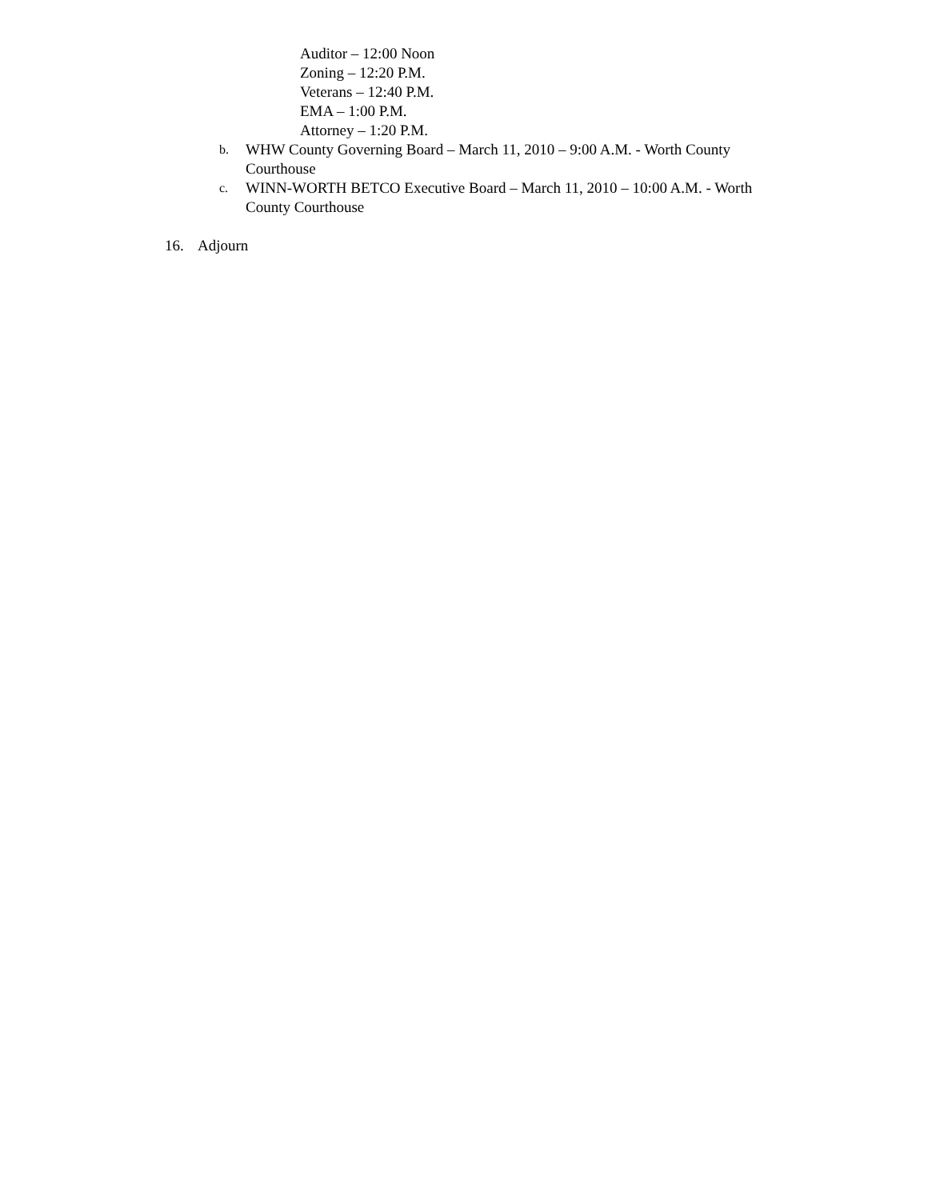Auditor – 12:00 Noon
Zoning – 12:20 P.M.
Veterans – 12:40 P.M.
EMA – 1:00 P.M.
Attorney – 1:20 P.M.
b. WHW County Governing Board – March 11, 2010 – 9:00 A.M. - Worth County Courthouse
c. WINN-WORTH BETCO Executive Board – March 11, 2010 – 10:00 A.M. - Worth County Courthouse
16. Adjourn